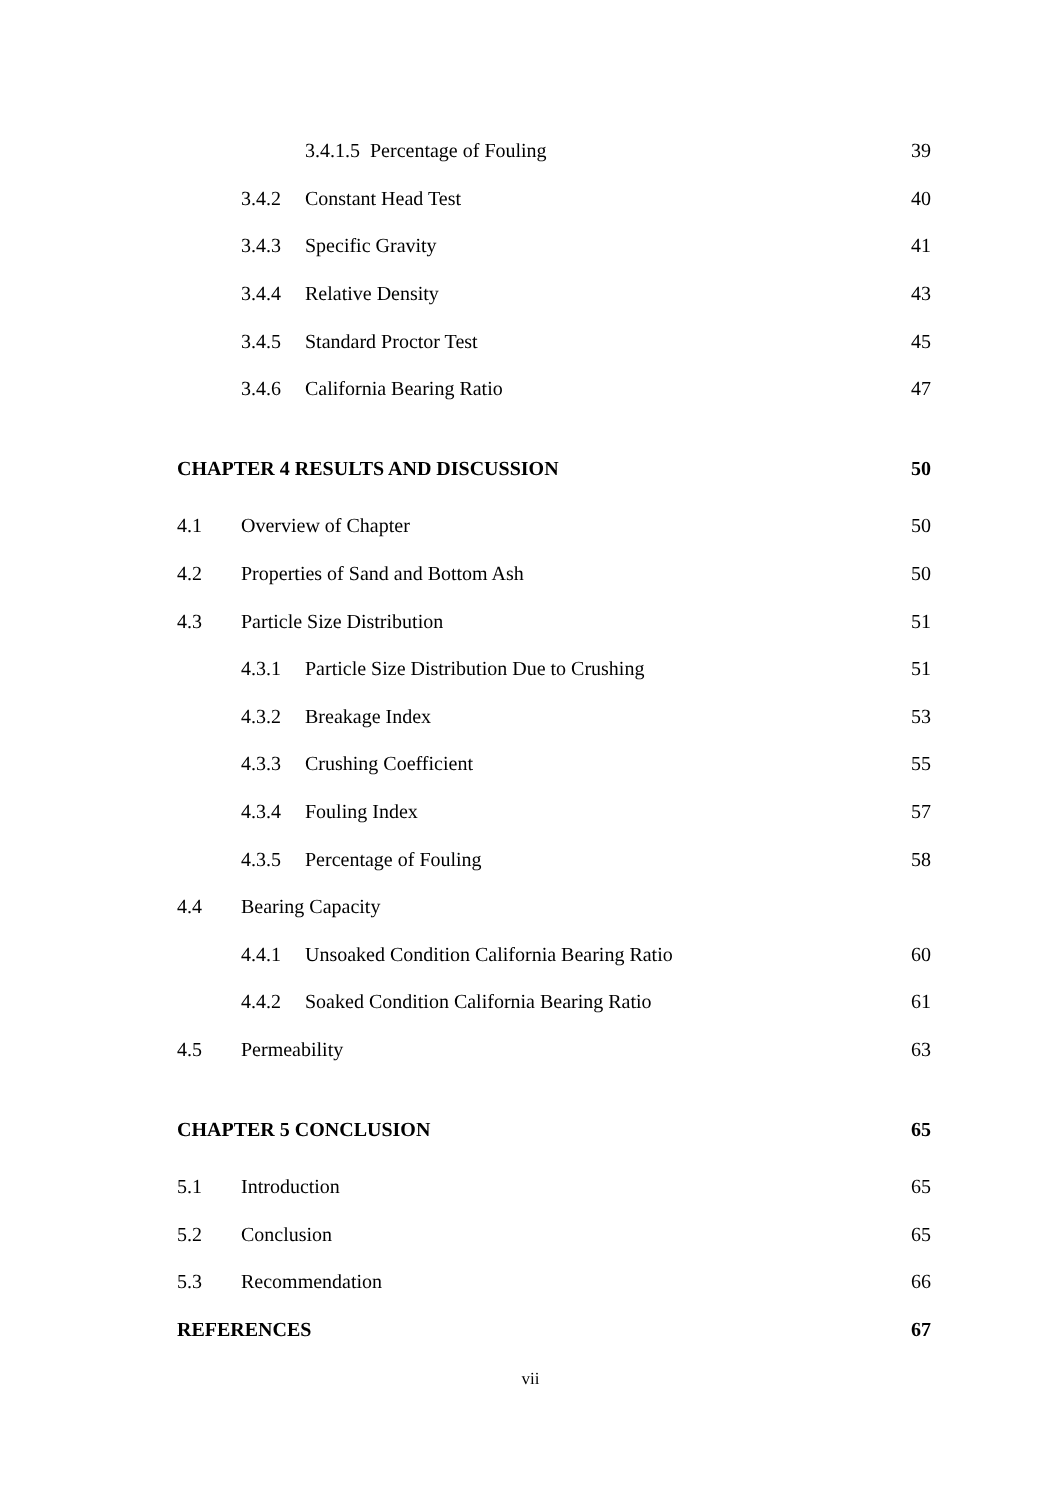3.4.1.5 Percentage of Fouling 39
3.4.2 Constant Head Test 40
3.4.3 Specific Gravity 41
3.4.4 Relative Density 43
3.4.5 Standard Proctor Test 45
3.4.6 California Bearing Ratio 47
CHAPTER 4 RESULTS AND DISCUSSION 50
4.1 Overview of Chapter 50
4.2 Properties of Sand and Bottom Ash 50
4.3 Particle Size Distribution 51
4.3.1 Particle Size Distribution Due to Crushing 51
4.3.2 Breakage Index 53
4.3.3 Crushing Coefficient 55
4.3.4 Fouling Index 57
4.3.5 Percentage of Fouling 58
4.4 Bearing Capacity
4.4.1 Unsoaked Condition California Bearing Ratio 60
4.4.2 Soaked Condition California Bearing Ratio 61
4.5 Permeability 63
CHAPTER 5 CONCLUSION 65
5.1 Introduction 65
5.2 Conclusion 65
5.3 Recommendation 66
REFERENCES 67
vii